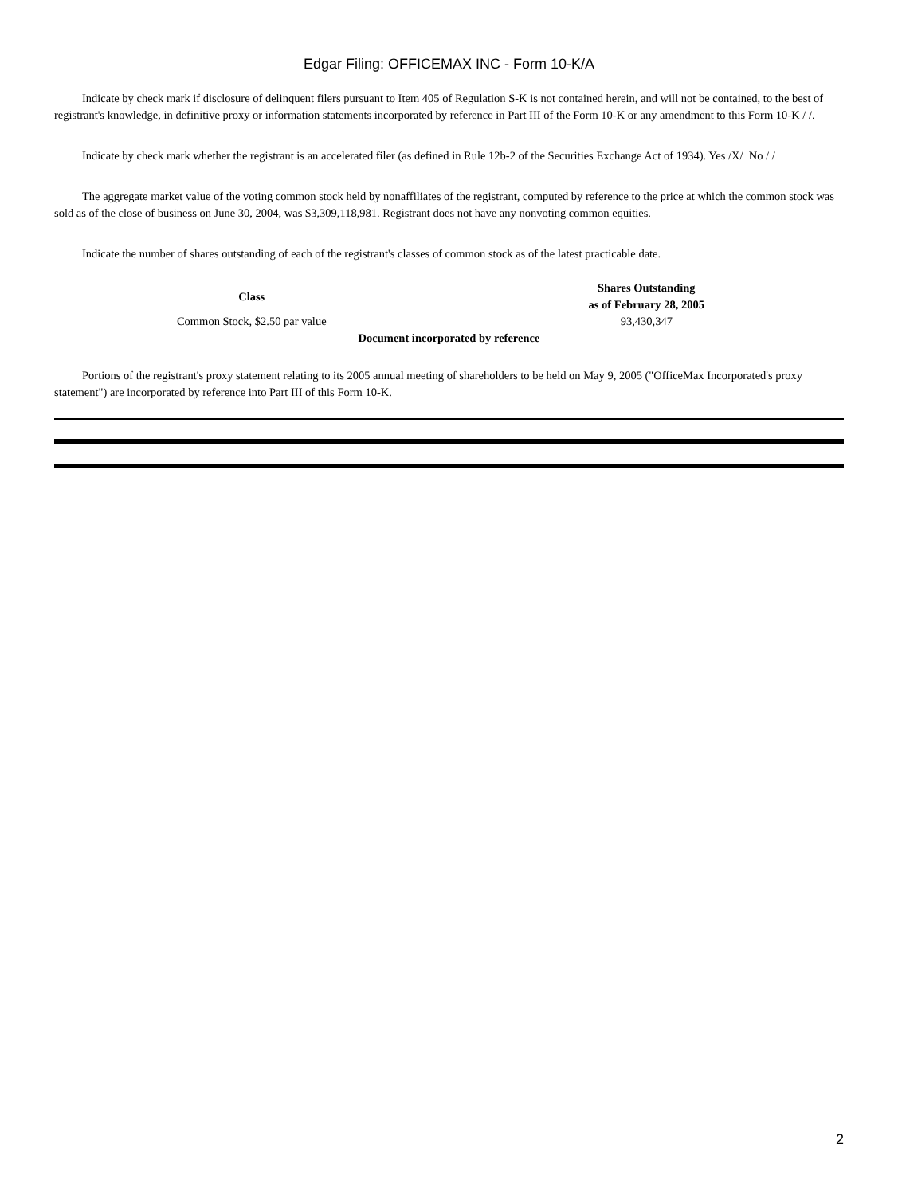Edgar Filing: OFFICEMAX INC - Form 10-K/A
Indicate by check mark if disclosure of delinquent filers pursuant to Item 405 of Regulation S-K is not contained herein, and will not be contained, to the best of registrant's knowledge, in definitive proxy or information statements incorporated by reference in Part III of the Form 10-K or any amendment to this Form 10-K / /.
Indicate by check mark whether the registrant is an accelerated filer (as defined in Rule 12b-2 of the Securities Exchange Act of 1934). Yes /X/ No / /
The aggregate market value of the voting common stock held by nonaffiliates of the registrant, computed by reference to the price at which the common stock was sold as of the close of business on June 30, 2004, was $3,309,118,981. Registrant does not have any nonvoting common equities.
Indicate the number of shares outstanding of each of the registrant's classes of common stock as of the latest practicable date.
| Class | | Shares Outstanding as of February 28, 2005 |
| --- | --- | --- |
| Common Stock, $2.50 par value | | 93,430,347 |
| Document incorporated by reference | | |
Portions of the registrant's proxy statement relating to its 2005 annual meeting of shareholders to be held on May 9, 2005 ("OfficeMax Incorporated's proxy statement") are incorporated by reference into Part III of this Form 10-K.
2